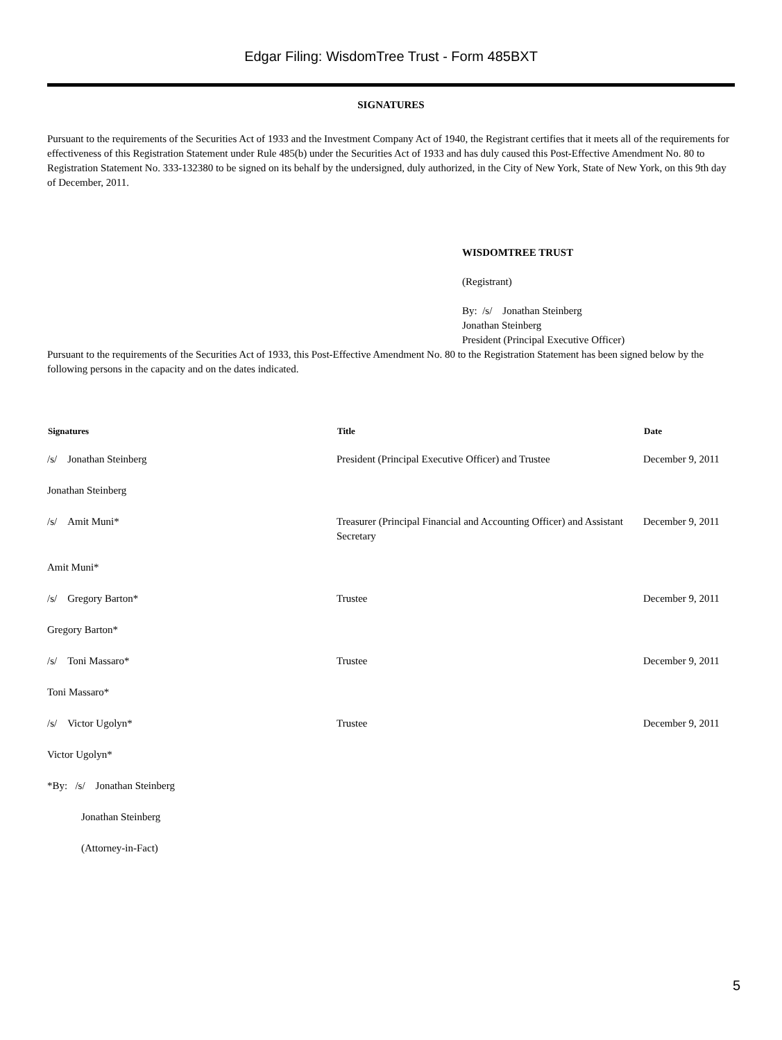Edgar Filing: WisdomTree Trust - Form 485BXT
SIGNATURES
Pursuant to the requirements of the Securities Act of 1933 and the Investment Company Act of 1940, the Registrant certifies that it meets all of the requirements for effectiveness of this Registration Statement under Rule 485(b) under the Securities Act of 1933 and has duly caused this Post-Effective Amendment No. 80 to Registration Statement No. 333-132380 to be signed on its behalf by the undersigned, duly authorized, in the City of New York, State of New York, on this 9th day of December, 2011.
WISDOMTREE TRUST
(Registrant)
By: /s/ Jonathan Steinberg
Jonathan Steinberg
President (Principal Executive Officer)
Pursuant to the requirements of the Securities Act of 1933, this Post-Effective Amendment No. 80 to the Registration Statement has been signed below by the following persons in the capacity and on the dates indicated.
| Signatures | Title | Date |
| --- | --- | --- |
| /s/ Jonathan Steinberg | President (Principal Executive Officer) and Trustee | December 9, 2011 |
| Jonathan Steinberg | | |
| /s/ Amit Muni* | Treasurer (Principal Financial and Accounting Officer) and Assistant Secretary | December 9, 2011 |
| Amit Muni* | | |
| /s/ Gregory Barton* | Trustee | December 9, 2011 |
| Gregory Barton* | | |
| /s/ Toni Massaro* | Trustee | December 9, 2011 |
| Toni Massaro* | | |
| /s/ Victor Ugolyn* | Trustee | December 9, 2011 |
| Victor Ugolyn* | | |
| *By: /s/ Jonathan Steinberg | | |
| Jonathan Steinberg | | |
| (Attorney-in-Fact) | | |
5